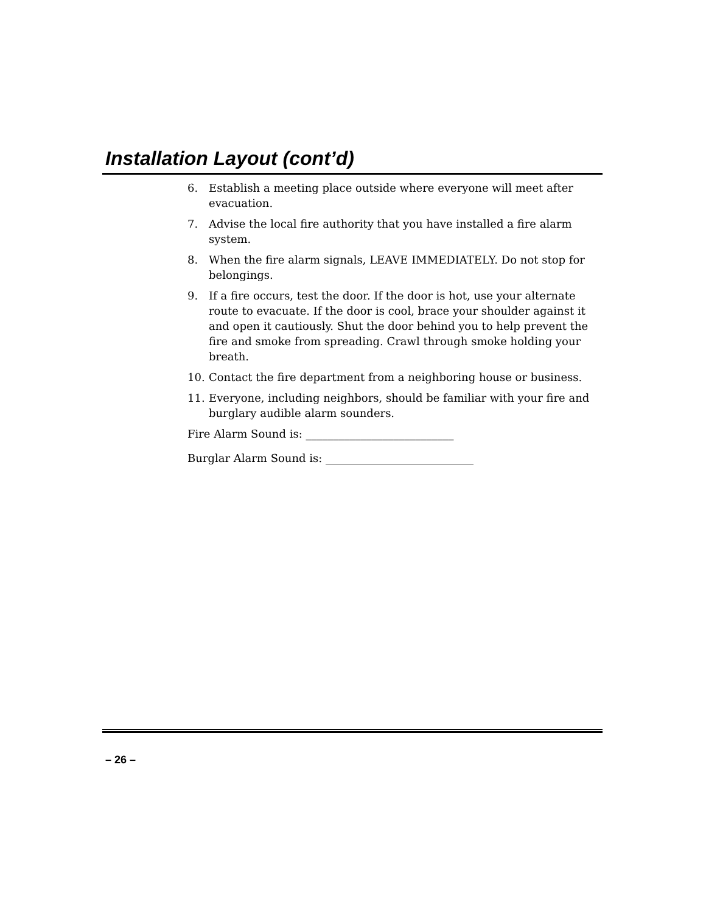Installation Layout (cont’d)
6. Establish a meeting place outside where everyone will meet after evacuation.
7. Advise the local fire authority that you have installed a fire alarm system.
8. When the fire alarm signals, LEAVE IMMEDIATELY. Do not stop for belongings.
9. If a fire occurs, test the door. If the door is hot, use your alternate route to evacuate. If the door is cool, brace your shoulder against it and open it cautiously. Shut the door behind you to help prevent the fire and smoke from spreading. Crawl through smoke holding your breath.
10. Contact the fire department from a neighboring house or business.
11. Everyone, including neighbors, should be familiar with your fire and burglary audible alarm sounders.
Fire Alarm Sound is: ___________________________
Burglar Alarm Sound is: ___________________________
– 26 –